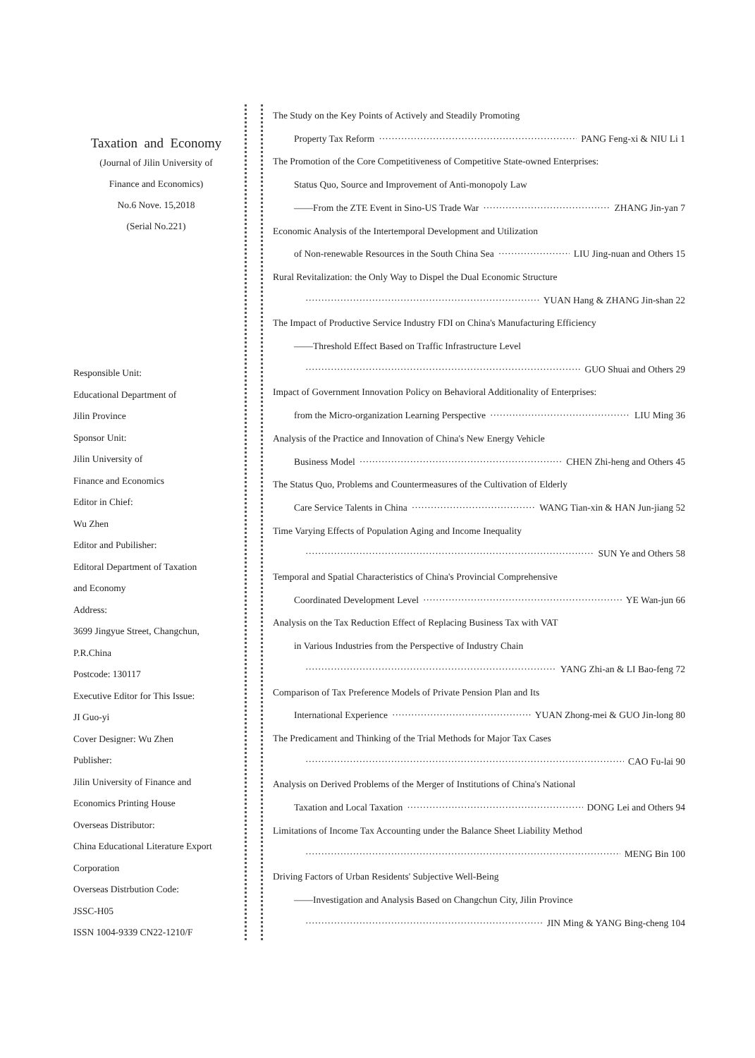Taxation and Economy
(Journal of Jilin University of
Finance and Economics)
No.6 Nove. 15,2018
(Serial No.221)
Responsible Unit:
Educational Department of
Jilin Province
Sponsor Unit:
Jilin University of
Finance and Economics
Editor in Chief:
Wu Zhen
Editor and Pubilisher:
Editoral Department of Taxation
and Economy
Address:
3699 Jingyue Street, Changchun,
P.R.China
Postcode: 130117
Executive Editor for This Issue:
JI Guo-yi
Cover Designer: Wu Zhen
Publisher:
Jilin University of Finance and
Economics Printing House
Overseas Distributor:
China Educational Literature Export
Corporation
Overseas Distrbution Code:
JSSC-H05
ISSN 1004-9339 CN22-1210/F
The Study on the Key Points of Actively and Steadily Promoting
Property Tax Reform PANG Feng-xi & NIU Li 1
The Promotion of the Core Competitiveness of Competitive State-owned Enterprises:
Status Quo, Source and Improvement of Anti-monopoly Law
——From the ZTE Event in Sino-US Trade War ZHANG Jin-yan 7
Economic Analysis of the Intertemporal Development and Utilization
of Non-renewable Resources in the South China Sea LIU Jing-nuan and Others 15
Rural Revitalization: the Only Way to Dispel the Dual Economic Structure
YUAN Hang & ZHANG Jin-shan 22
The Impact of Productive Service Industry FDI on China's Manufacturing Efficiency
——Threshold Effect Based on Traffic Infrastructure Level
GUO Shuai and Others 29
Impact of Government Innovation Policy on Behavioral Additionality of Enterprises:
from the Micro-organization Learning Perspective LIU Ming 36
Analysis of the Practice and Innovation of China's New Energy Vehicle
Business Model CHEN Zhi-heng and Others 45
The Status Quo, Problems and Countermeasures of the Cultivation of Elderly
Care Service Talents in China WANG Tian-xin & HAN Jun-jiang 52
Time Varying Effects of Population Aging and Income Inequality
SUN Ye and Others 58
Temporal and Spatial Characteristics of China's Provincial Comprehensive
Coordinated Development Level YE Wan-jun 66
Analysis on the Tax Reduction Effect of Replacing Business Tax with VAT
in Various Industries from the Perspective of Industry Chain
YANG Zhi-an & LI Bao-feng 72
Comparison of Tax Preference Models of Private Pension Plan and Its
International Experience YUAN Zhong-mei & GUO Jin-long 80
The Predicament and Thinking of the Trial Methods for Major Tax Cases
CAO Fu-lai 90
Analysis on Derived Problems of the Merger of Institutions of China's National
Taxation and Local Taxation DONG Lei and Others 94
Limitations of Income Tax Accounting under the Balance Sheet Liability Method
MENG Bin 100
Driving Factors of Urban Residents' Subjective Well-Being
——Investigation and Analysis Based on Changchun City, Jilin Province
JIN Ming & YANG Bing-cheng 104